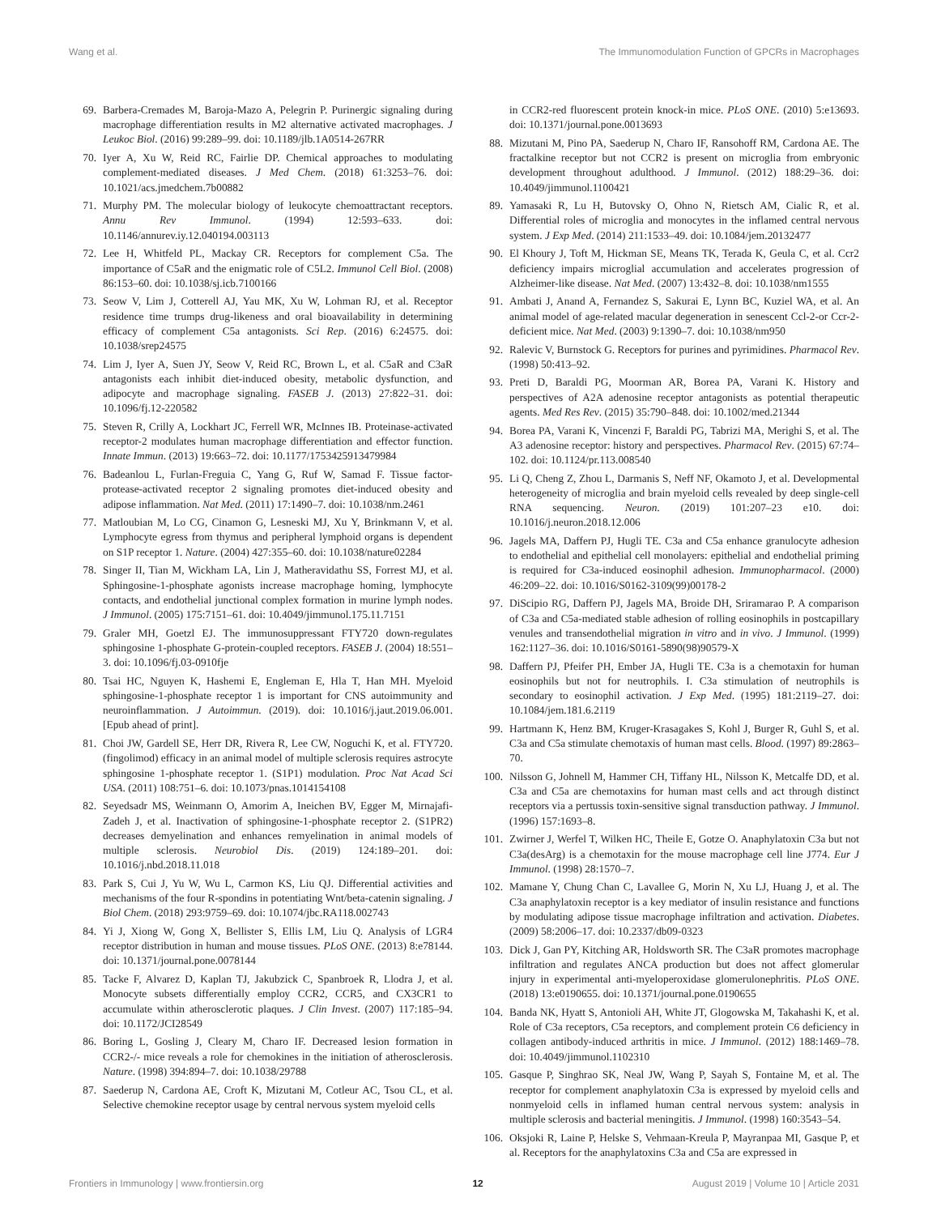Wang et al. The Immunomodulation Function of GPCRs in Macrophages
69. Barbera-Cremades M, Baroja-Mazo A, Pelegrin P. Purinergic signaling during macrophage differentiation results in M2 alternative activated macrophages. J Leukoc Biol. (2016) 99:289–99. doi: 10.1189/jlb.1A0514-267RR
70. Iyer A, Xu W, Reid RC, Fairlie DP. Chemical approaches to modulating complement-mediated diseases. J Med Chem. (2018) 61:3253–76. doi: 10.1021/acs.jmedchem.7b00882
71. Murphy PM. The molecular biology of leukocyte chemoattractant receptors. Annu Rev Immunol. (1994) 12:593–633. doi: 10.1146/annurev.iy.12.040194.003113
72. Lee H, Whitfeld PL, Mackay CR. Receptors for complement C5a. The importance of C5aR and the enigmatic role of C5L2. Immunol Cell Biol. (2008) 86:153–60. doi: 10.1038/sj.icb.7100166
73. Seow V, Lim J, Cotterell AJ, Yau MK, Xu W, Lohman RJ, et al. Receptor residence time trumps drug-likeness and oral bioavailability in determining efficacy of complement C5a antagonists. Sci Rep. (2016) 6:24575. doi: 10.1038/srep24575
74. Lim J, Iyer A, Suen JY, Seow V, Reid RC, Brown L, et al. C5aR and C3aR antagonists each inhibit diet-induced obesity, metabolic dysfunction, and adipocyte and macrophage signaling. FASEB J. (2013) 27:822–31. doi: 10.1096/fj.12-220582
75. Steven R, Crilly A, Lockhart JC, Ferrell WR, McInnes IB. Proteinase-activated receptor-2 modulates human macrophage differentiation and effector function. Innate Immun. (2013) 19:663–72. doi: 10.1177/1753425913479984
76. Badeanlou L, Furlan-Freguia C, Yang G, Ruf W, Samad F. Tissue factor-protease-activated receptor 2 signaling promotes diet-induced obesity and adipose inflammation. Nat Med. (2011) 17:1490–7. doi: 10.1038/nm.2461
77. Matloubian M, Lo CG, Cinamon G, Lesneski MJ, Xu Y, Brinkmann V, et al. Lymphocyte egress from thymus and peripheral lymphoid organs is dependent on S1P receptor 1. Nature. (2004) 427:355–60. doi: 10.1038/nature02284
78. Singer II, Tian M, Wickham LA, Lin J, Matheravidathu SS, Forrest MJ, et al. Sphingosine-1-phosphate agonists increase macrophage homing, lymphocyte contacts, and endothelial junctional complex formation in murine lymph nodes. J Immunol. (2005) 175:7151–61. doi: 10.4049/jimmunol.175.11.7151
79. Graler MH, Goetzl EJ. The immunosuppressant FTY720 down-regulates sphingosine 1-phosphate G-protein-coupled receptors. FASEB J. (2004) 18:551–3. doi: 10.1096/fj.03-0910fje
80. Tsai HC, Nguyen K, Hashemi E, Engleman E, Hla T, Han MH. Myeloid sphingosine-1-phosphate receptor 1 is important for CNS autoimmunity and neuroinflammation. J Autoimmun. (2019). doi: 10.1016/j.jaut.2019.06.001. [Epub ahead of print].
81. Choi JW, Gardell SE, Herr DR, Rivera R, Lee CW, Noguchi K, et al. FTY720. (fingolimod) efficacy in an animal model of multiple sclerosis requires astrocyte sphingosine 1-phosphate receptor 1. (S1P1) modulation. Proc Nat Acad Sci USA. (2011) 108:751–6. doi: 10.1073/pnas.1014154108
82. Seyedsadr MS, Weinmann O, Amorim A, Ineichen BV, Egger M, Mirnajafi-Zadeh J, et al. Inactivation of sphingosine-1-phosphate receptor 2. (S1PR2) decreases demyelination and enhances remyelination in animal models of multiple sclerosis. Neurobiol Dis. (2019) 124:189–201. doi: 10.1016/j.nbd.2018.11.018
83. Park S, Cui J, Yu W, Wu L, Carmon KS, Liu QJ. Differential activities and mechanisms of the four R-spondins in potentiating Wnt/beta-catenin signaling. J Biol Chem. (2018) 293:9759–69. doi: 10.1074/jbc.RA118.002743
84. Yi J, Xiong W, Gong X, Bellister S, Ellis LM, Liu Q. Analysis of LGR4 receptor distribution in human and mouse tissues. PLoS ONE. (2013) 8:e78144. doi: 10.1371/journal.pone.0078144
85. Tacke F, Alvarez D, Kaplan TJ, Jakubzick C, Spanbroek R, Llodra J, et al. Monocyte subsets differentially employ CCR2, CCR5, and CX3CR1 to accumulate within atherosclerotic plaques. J Clin Invest. (2007) 117:185–94. doi: 10.1172/JCI28549
86. Boring L, Gosling J, Cleary M, Charo IF. Decreased lesion formation in CCR2-/- mice reveals a role for chemokines in the initiation of atherosclerosis. Nature. (1998) 394:894–7. doi: 10.1038/29788
87. Saederup N, Cardona AE, Croft K, Mizutani M, Cotleur AC, Tsou CL, et al. Selective chemokine receptor usage by central nervous system myeloid cells
in CCR2-red fluorescent protein knock-in mice. PLoS ONE. (2010) 5:e13693. doi: 10.1371/journal.pone.0013693
88. Mizutani M, Pino PA, Saederup N, Charo IF, Ransohoff RM, Cardona AE. The fractalkine receptor but not CCR2 is present on microglia from embryonic development throughout adulthood. J Immunol. (2012) 188:29–36. doi: 10.4049/jimmunol.1100421
89. Yamasaki R, Lu H, Butovsky O, Ohno N, Rietsch AM, Cialic R, et al. Differential roles of microglia and monocytes in the inflamed central nervous system. J Exp Med. (2014) 211:1533–49. doi: 10.1084/jem.20132477
90. El Khoury J, Toft M, Hickman SE, Means TK, Terada K, Geula C, et al. Ccr2 deficiency impairs microglial accumulation and accelerates progression of Alzheimer-like disease. Nat Med. (2007) 13:432–8. doi: 10.1038/nm1555
91. Ambati J, Anand A, Fernandez S, Sakurai E, Lynn BC, Kuziel WA, et al. An animal model of age-related macular degeneration in senescent Ccl-2-or Ccr-2-deficient mice. Nat Med. (2003) 9:1390–7. doi: 10.1038/nm950
92. Ralevic V, Burnstock G. Receptors for purines and pyrimidines. Pharmacol Rev. (1998) 50:413–92.
93. Preti D, Baraldi PG, Moorman AR, Borea PA, Varani K. History and perspectives of A2A adenosine receptor antagonists as potential therapeutic agents. Med Res Rev. (2015) 35:790–848. doi: 10.1002/med.21344
94. Borea PA, Varani K, Vincenzi F, Baraldi PG, Tabrizi MA, Merighi S, et al. The A3 adenosine receptor: history and perspectives. Pharmacol Rev. (2015) 67:74–102. doi: 10.1124/pr.113.008540
95. Li Q, Cheng Z, Zhou L, Darmanis S, Neff NF, Okamoto J, et al. Developmental heterogeneity of microglia and brain myeloid cells revealed by deep single-cell RNA sequencing. Neuron. (2019) 101:207–23 e10. doi: 10.1016/j.neuron.2018.12.006
96. Jagels MA, Daffern PJ, Hugli TE. C3a and C5a enhance granulocyte adhesion to endothelial and epithelial cell monolayers: epithelial and endothelial priming is required for C3a-induced eosinophil adhesion. Immunopharmacol. (2000) 46:209–22. doi: 10.1016/S0162-3109(99)00178-2
97. DiScipio RG, Daffern PJ, Jagels MA, Broide DH, Sriramarao P. A comparison of C3a and C5a-mediated stable adhesion of rolling eosinophils in postcapillary venules and transendothelial migration in vitro and in vivo. J Immunol. (1999) 162:1127–36. doi: 10.1016/S0161-5890(98)90579-X
98. Daffern PJ, Pfeifer PH, Ember JA, Hugli TE. C3a is a chemotaxin for human eosinophils but not for neutrophils. I. C3a stimulation of neutrophils is secondary to eosinophil activation. J Exp Med. (1995) 181:2119–27. doi: 10.1084/jem.181.6.2119
99. Hartmann K, Henz BM, Kruger-Krasagakes S, Kohl J, Burger R, Guhl S, et al. C3a and C5a stimulate chemotaxis of human mast cells. Blood. (1997) 89:2863–70.
100. Nilsson G, Johnell M, Hammer CH, Tiffany HL, Nilsson K, Metcalfe DD, et al. C3a and C5a are chemotaxins for human mast cells and act through distinct receptors via a pertussis toxin-sensitive signal transduction pathway. J Immunol. (1996) 157:1693–8.
101. Zwirner J, Werfel T, Wilken HC, Theile E, Gotze O. Anaphylatoxin C3a but not C3a(desArg) is a chemotaxin for the mouse macrophage cell line J774. Eur J Immunol. (1998) 28:1570–7.
102. Mamane Y, Chung Chan C, Lavallee G, Morin N, Xu LJ, Huang J, et al. The C3a anaphylatoxin receptor is a key mediator of insulin resistance and functions by modulating adipose tissue macrophage infiltration and activation. Diabetes. (2009) 58:2006–17. doi: 10.2337/db09-0323
103. Dick J, Gan PY, Kitching AR, Holdsworth SR. The C3aR promotes macrophage infiltration and regulates ANCA production but does not affect glomerular injury in experimental anti-myeloperoxidase glomerulonephritis. PLoS ONE. (2018) 13:e0190655. doi: 10.1371/journal.pone.0190655
104. Banda NK, Hyatt S, Antonioli AH, White JT, Glogowska M, Takahashi K, et al. Role of C3a receptors, C5a receptors, and complement protein C6 deficiency in collagen antibody-induced arthritis in mice. J Immunol. (2012) 188:1469–78. doi: 10.4049/jimmunol.1102310
105. Gasque P, Singhrao SK, Neal JW, Wang P, Sayah S, Fontaine M, et al. The receptor for complement anaphylatoxin C3a is expressed by myeloid cells and nonmyeloid cells in inflamed human central nervous system: analysis in multiple sclerosis and bacterial meningitis. J Immunol. (1998) 160:3543–54.
106. Oksjoki R, Laine P, Helske S, Vehmaan-Kreula P, Mayranpaa MI, Gasque P, et al. Receptors for the anaphylatoxins C3a and C5a are expressed in
Frontiers in Immunology | www.frontiersin.org 12 August 2019 | Volume 10 | Article 2031